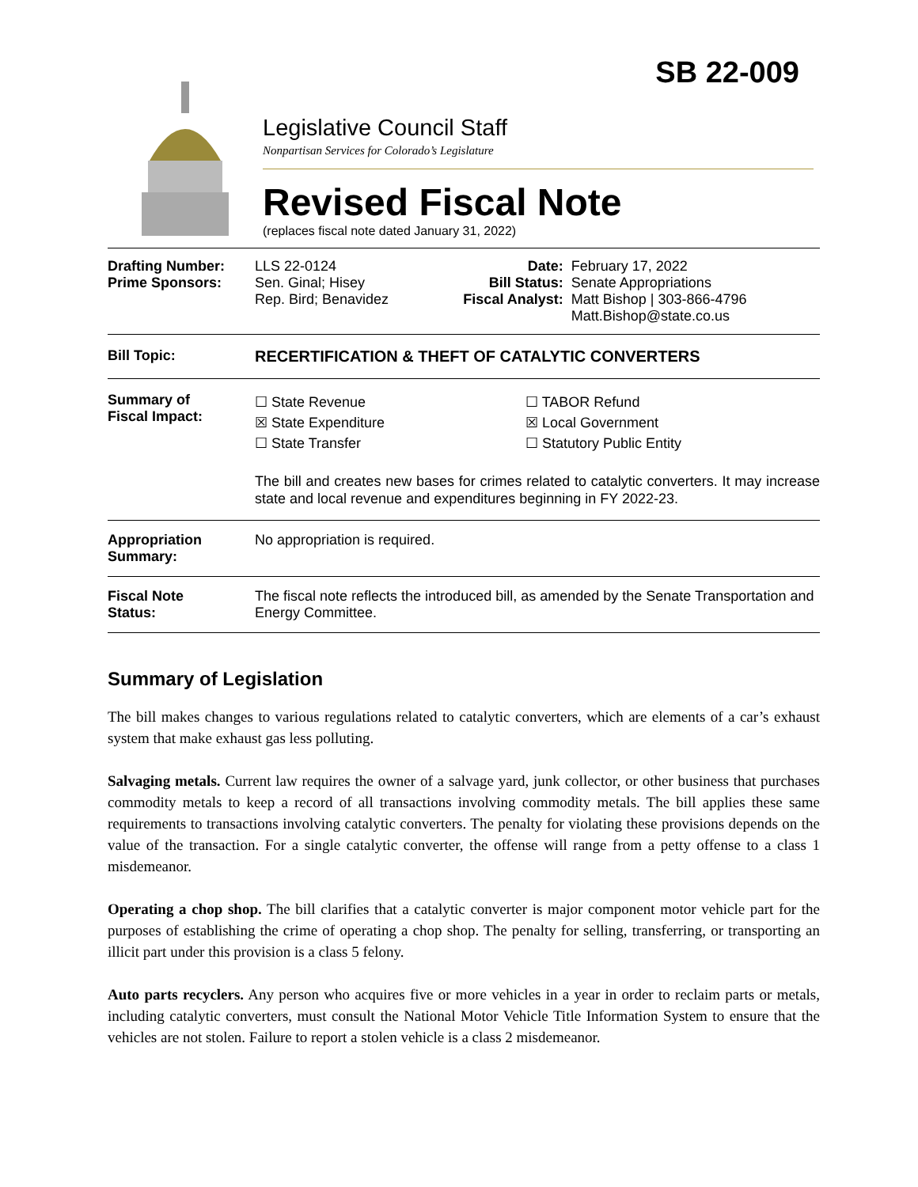SB 22-009
Legislative Council Staff
Nonpartisan Services for Colorado’s Legislature
Revised Fiscal Note
(replaces fiscal note dated January 31, 2022)
| Drafting Number: Prime Sponsors: | LLS 22-0124 Sen. Ginal; Hisey Rep. Bird; Benavidez | Date: Bill Status: Fiscal Analyst: | February 17, 2022 Senate Appropriations Matt Bishop / 303-866-4796 Matt.Bishop@state.co.us |
| Bill Topic: | RECERTIFICATION & THEFT OF CATALYTIC CONVERTERS | | |
| Summary of Fiscal Impact: | ☐ State Revenue ☒ State Expenditure ☐ State Transfer ☐ TABOR Refund ☒ Local Government ☐ Statutory Public Entity The bill and creates new bases for crimes related to catalytic converters. It may increase state and local revenue and expenditures beginning in FY 2022-23. | | |
| Appropriation Summary: | No appropriation is required. | | |
| Fiscal Note Status: | The fiscal note reflects the introduced bill, as amended by the Senate Transportation and Energy Committee. | | |
Summary of Legislation
The bill makes changes to various regulations related to catalytic converters, which are elements of a car’s exhaust system that make exhaust gas less polluting.
Salvaging metals. Current law requires the owner of a salvage yard, junk collector, or other business that purchases commodity metals to keep a record of all transactions involving commodity metals. The bill applies these same requirements to transactions involving catalytic converters. The penalty for violating these provisions depends on the value of the transaction. For a single catalytic converter, the offense will range from a petty offense to a class 1 misdemeanor.
Operating a chop shop. The bill clarifies that a catalytic converter is major component motor vehicle part for the purposes of establishing the crime of operating a chop shop. The penalty for selling, transferring, or transporting an illicit part under this provision is a class 5 felony.
Auto parts recyclers. Any person who acquires five or more vehicles in a year in order to reclaim parts or metals, including catalytic converters, must consult the National Motor Vehicle Title Information System to ensure that the vehicles are not stolen. Failure to report a stolen vehicle is a class 2 misdemeanor.